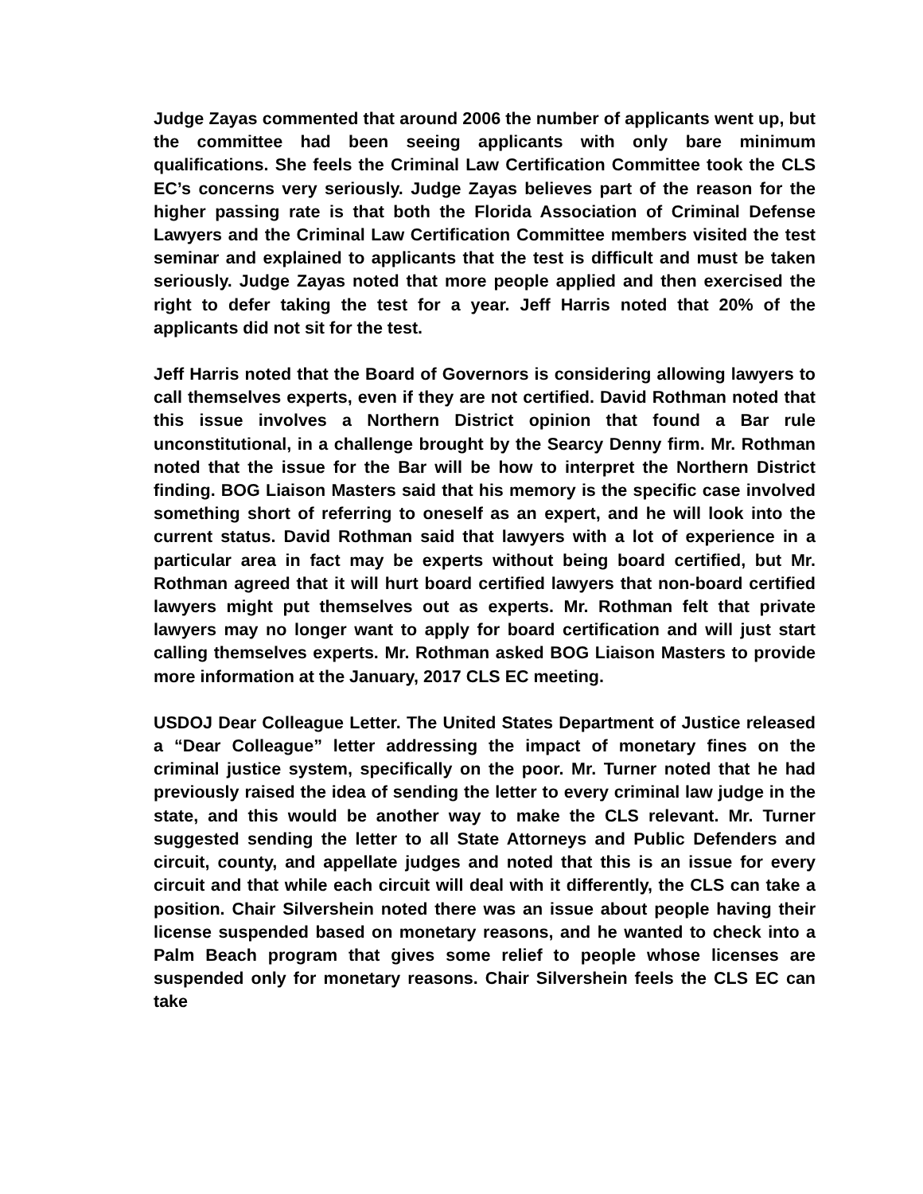Judge Zayas commented that around 2006 the number of applicants went up, but the committee had been seeing applicants with only bare minimum qualifications. She feels the Criminal Law Certification Committee took the CLS EC’s concerns very seriously. Judge Zayas believes part of the reason for the higher passing rate is that both the Florida Association of Criminal Defense Lawyers and the Criminal Law Certification Committee members visited the test seminar and explained to applicants that the test is difficult and must be taken seriously. Judge Zayas noted that more people applied and then exercised the right to defer taking the test for a year. Jeff Harris noted that 20% of the applicants did not sit for the test.
Jeff Harris noted that the Board of Governors is considering allowing lawyers to call themselves experts, even if they are not certified. David Rothman noted that this issue involves a Northern District opinion that found a Bar rule unconstitutional, in a challenge brought by the Searcy Denny firm. Mr. Rothman noted that the issue for the Bar will be how to interpret the Northern District finding. BOG Liaison Masters said that his memory is the specific case involved something short of referring to oneself as an expert, and he will look into the current status. David Rothman said that lawyers with a lot of experience in a particular area in fact may be experts without being board certified, but Mr. Rothman agreed that it will hurt board certified lawyers that non-board certified lawyers might put themselves out as experts. Mr. Rothman felt that private lawyers may no longer want to apply for board certification and will just start calling themselves experts. Mr. Rothman asked BOG Liaison Masters to provide more information at the January, 2017 CLS EC meeting.
USDOJ Dear Colleague Letter. The United States Department of Justice released a “Dear Colleague” letter addressing the impact of monetary fines on the criminal justice system, specifically on the poor. Mr. Turner noted that he had previously raised the idea of sending the letter to every criminal law judge in the state, and this would be another way to make the CLS relevant. Mr. Turner suggested sending the letter to all State Attorneys and Public Defenders and circuit, county, and appellate judges and noted that this is an issue for every circuit and that while each circuit will deal with it differently, the CLS can take a position. Chair Silvershein noted there was an issue about people having their license suspended based on monetary reasons, and he wanted to check into a Palm Beach program that gives some relief to people whose licenses are suspended only for monetary reasons. Chair Silvershein feels the CLS EC can take